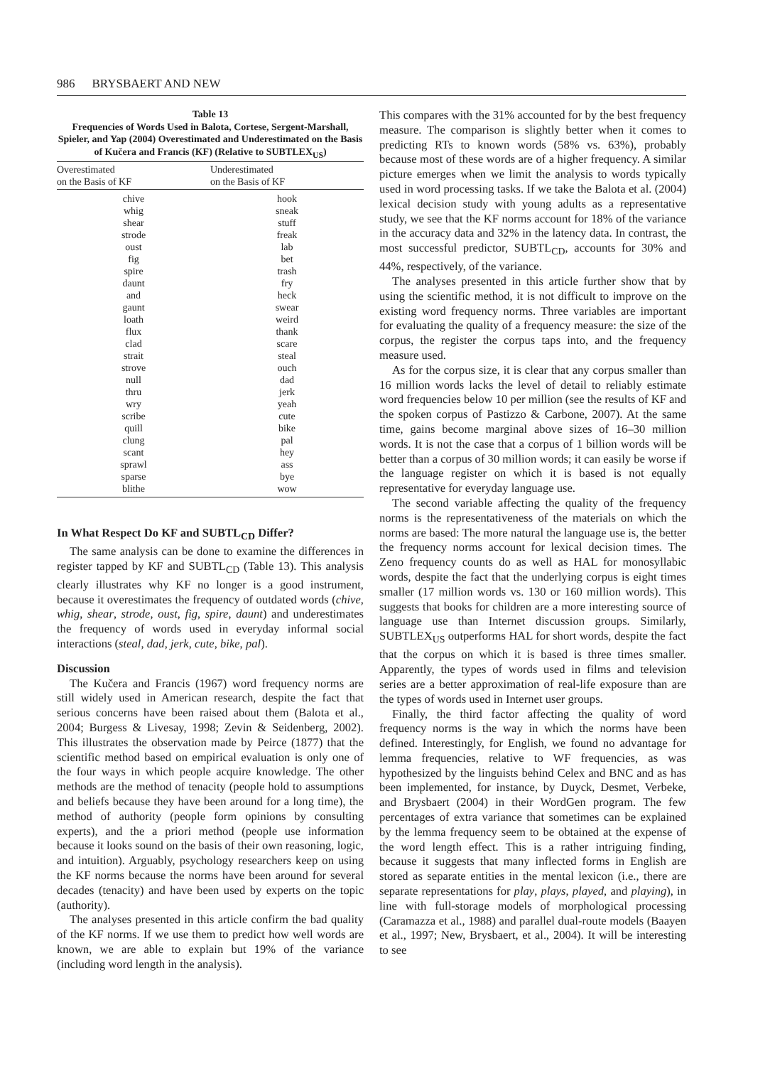986 BRYSBAERT AND NEW
Table 13
Frequencies of Words Used in Balota, Cortese, Sergent-Marshall, Spieler, and Yap (2004) Overestimated and Underestimated on the Basis of Kučera and Francis (KF) (Relative to SUBTLEX<sub>US</sub>)
| Overestimated on the Basis of KF | Underestimated on the Basis of KF |
| --- | --- |
| chive | hook |
| whig | sneak |
| shear | stuff |
| strode | freak |
| oust | lab |
| fig | bet |
| spire | trash |
| daunt | fry |
| and | heck |
| gaunt | swear |
| loath | weird |
| flux | thank |
| clad | scare |
| strait | steal |
| strove | ouch |
| null | dad |
| thru | jerk |
| wry | yeah |
| scribe | cute |
| quill | bike |
| clung | pal |
| scant | hey |
| sprawl | ass |
| sparse | bye |
| blithe | wow |
In What Respect Do KF and SUBTL<sub>CD</sub> Differ?
The same analysis can be done to examine the differences in register tapped by KF and SUBTL<sub>CD</sub> (Table 13). This analysis clearly illustrates why KF no longer is a good instrument, because it overestimates the frequency of outdated words (chive, whig, shear, strode, oust, fig, spire, daunt) and underestimates the frequency of words used in everyday informal social interactions (steal, dad, jerk, cute, bike, pal).
Discussion
The Kučera and Francis (1967) word frequency norms are still widely used in American research, despite the fact that serious concerns have been raised about them (Balota et al., 2004; Burgess & Livesay, 1998; Zevin & Seidenberg, 2002). This illustrates the observation made by Peirce (1877) that the scientific method based on empirical evaluation is only one of the four ways in which people acquire knowledge. The other methods are the method of tenacity (people hold to assumptions and beliefs because they have been around for a long time), the method of authority (people form opinions by consulting experts), and the a priori method (people use information because it looks sound on the basis of their own reasoning, logic, and intuition). Arguably, psychology researchers keep on using the KF norms because the norms have been around for several decades (tenacity) and have been used by experts on the topic (authority).
The analyses presented in this article confirm the bad quality of the KF norms. If we use them to predict how well words are known, we are able to explain but 19% of the variance (including word length in the analysis).
This compares with the 31% accounted for by the best frequency measure. The comparison is slightly better when it comes to predicting RTs to known words (58% vs. 63%), probably because most of these words are of a higher frequency. A similar picture emerges when we limit the analysis to words typically used in word processing tasks. If we take the Balota et al. (2004) lexical decision study with young adults as a representative study, we see that the KF norms account for 18% of the variance in the accuracy data and 32% in the latency data. In contrast, the most successful predictor, SUBTL<sub>CD</sub>, accounts for 30% and 44%, respectively, of the variance.
The analyses presented in this article further show that by using the scientific method, it is not difficult to improve on the existing word frequency norms. Three variables are important for evaluating the quality of a frequency measure: the size of the corpus, the register the corpus taps into, and the frequency measure used.
As for the corpus size, it is clear that any corpus smaller than 16 million words lacks the level of detail to reliably estimate word frequencies below 10 per million (see the results of KF and the spoken corpus of Pastizzo & Carbone, 2007). At the same time, gains become marginal above sizes of 16–30 million words. It is not the case that a corpus of 1 billion words will be better than a corpus of 30 million words; it can easily be worse if the language register on which it is based is not equally representative for everyday language use.
The second variable affecting the quality of the frequency norms is the representativeness of the materials on which the norms are based: The more natural the language use is, the better the frequency norms account for lexical decision times. The Zeno frequency counts do as well as HAL for monosyllabic words, despite the fact that the underlying corpus is eight times smaller (17 million words vs. 130 or 160 million words). This suggests that books for children are a more interesting source of language use than Internet discussion groups. Similarly, SUBTLEX<sub>US</sub> outperforms HAL for short words, despite the fact that the corpus on which it is based is three times smaller. Apparently, the types of words used in films and television series are a better approximation of real-life exposure than are the types of words used in Internet user groups.
Finally, the third factor affecting the quality of word frequency norms is the way in which the norms have been defined. Interestingly, for English, we found no advantage for lemma frequencies, relative to WF frequencies, as was hypothesized by the linguists behind Celex and BNC and as has been implemented, for instance, by Duyck, Desmet, Verbeke, and Brysbaert (2004) in their WordGen program. The few percentages of extra variance that sometimes can be explained by the lemma frequency seem to be obtained at the expense of the word length effect. This is a rather intriguing finding, because it suggests that many inflected forms in English are stored as separate entities in the mental lexicon (i.e., there are separate representations for play, plays, played, and playing), in line with full-storage models of morphological processing (Caramazza et al., 1988) and parallel dual-route models (Baayen et al., 1997; New, Brysbaert, et al., 2004). It will be interesting to see